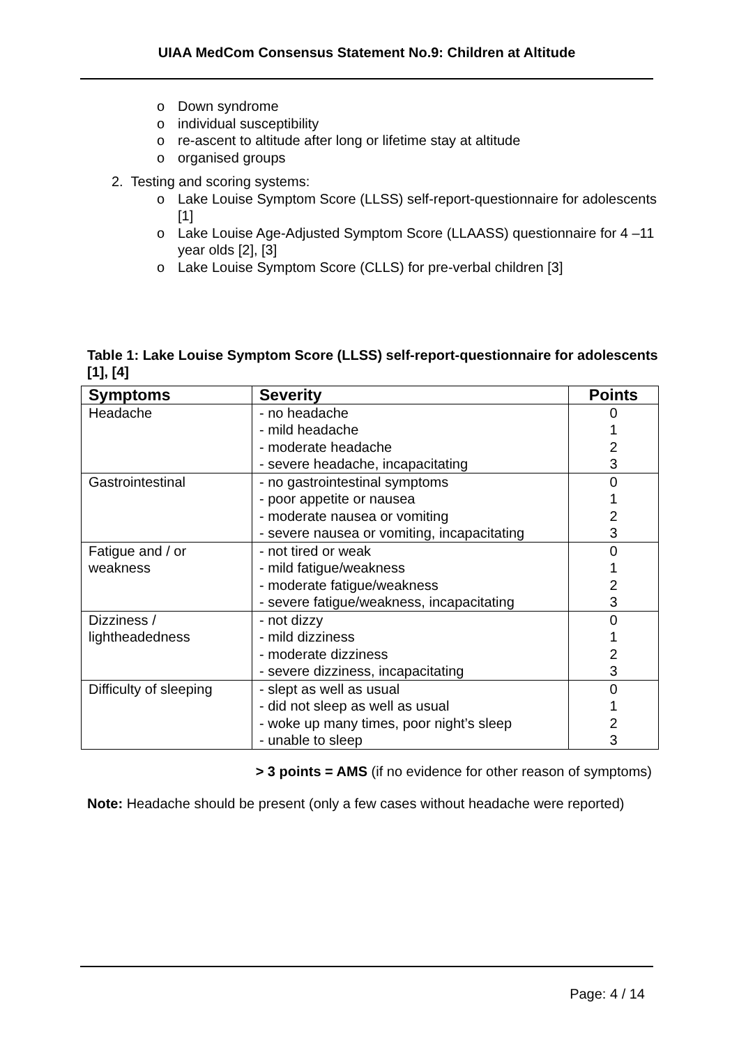UIAA MedCom Consensus Statement No.9: Children at Altitude
o Down syndrome
o individual susceptibility
o re-ascent to altitude after long or lifetime stay at altitude
o organised groups
2. Testing and scoring systems:
o Lake Louise Symptom Score (LLSS) self-report-questionnaire for adolescents [1]
o Lake Louise Age-Adjusted Symptom Score (LLAASS) questionnaire for 4 –11 year olds [2], [3]
o Lake Louise Symptom Score (CLLS) for pre-verbal children [3]
Table 1: Lake Louise Symptom Score (LLSS) self-report-questionnaire for adolescents [1], [4]
| Symptoms | Severity | Points |
| --- | --- | --- |
| Headache | - no headache - mild headache - moderate headache - severe headache, incapacitating | 0 1 2 3 |
| Gastrointestinal | - no gastrointestinal symptoms - poor appetite or nausea - moderate nausea or vomiting - severe nausea or vomiting, incapacitating | 0 1 2 3 |
| Fatigue and / or weakness | - not tired or weak - mild fatigue/weakness - moderate fatigue/weakness - severe fatigue/weakness, incapacitating | 0 1 2 3 |
| Dizziness / lightheadedness | - not dizzy - mild dizziness - moderate dizziness - severe dizziness, incapacitating | 0 1 2 3 |
| Difficulty of sleeping | - slept as well as usual - did not sleep as well as usual - woke up many times, poor night’s sleep - unable to sleep | 0 1 2 3 |
> 3 points = AMS (if no evidence for other reason of symptoms)
Note: Headache should be present (only a few cases without headache were reported)
Page: 4 / 14